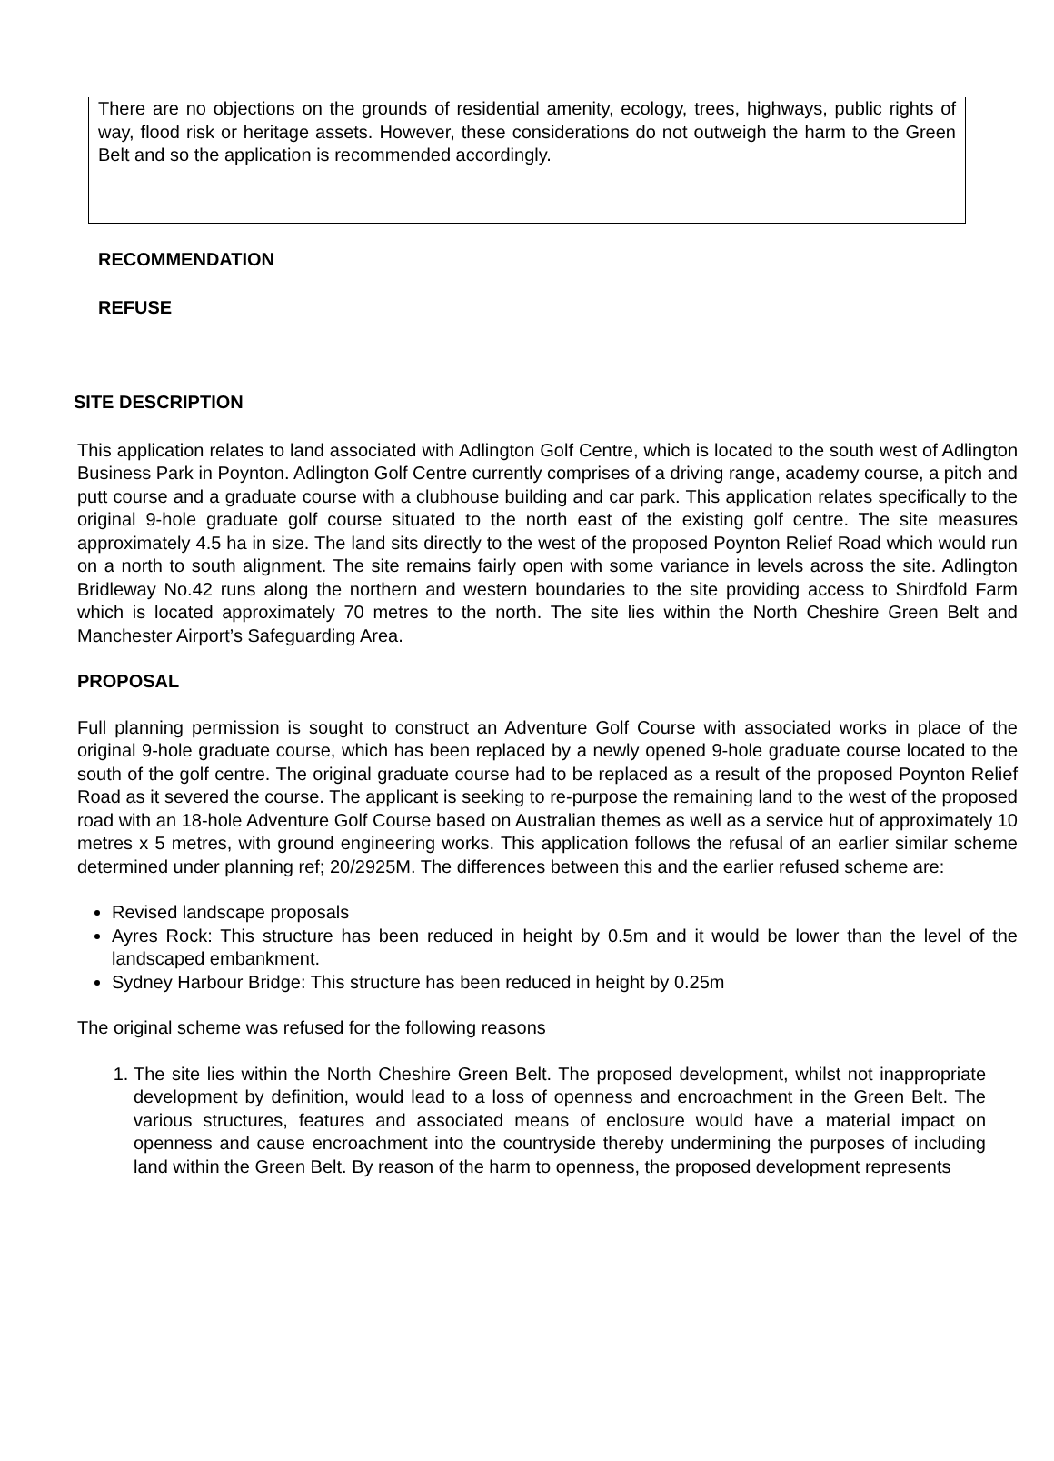There are no objections on the grounds of residential amenity, ecology, trees, highways, public rights of way, flood risk or heritage assets. However, these considerations do not outweigh the harm to the Green Belt and so the application is recommended accordingly.
RECOMMENDATION
REFUSE
SITE DESCRIPTION
This application relates to land associated with Adlington Golf Centre, which is located to the south west of Adlington Business Park in Poynton. Adlington Golf Centre currently comprises of a driving range, academy course, a pitch and putt course and a graduate course with a clubhouse building and car park. This application relates specifically to the original 9-hole graduate golf course situated to the north east of the existing golf centre. The site measures approximately 4.5 ha in size. The land sits directly to the west of the proposed Poynton Relief Road which would run on a north to south alignment. The site remains fairly open with some variance in levels across the site. Adlington Bridleway No.42 runs along the northern and western boundaries to the site providing access to Shirdfold Farm which is located approximately 70 metres to the north. The site lies within the North Cheshire Green Belt and Manchester Airport’s Safeguarding Area.
PROPOSAL
Full planning permission is sought to construct an Adventure Golf Course with associated works in place of the original 9-hole graduate course, which has been replaced by a newly opened 9-hole graduate course located to the south of the golf centre. The original graduate course had to be replaced as a result of the proposed Poynton Relief Road as it severed the course. The applicant is seeking to re-purpose the remaining land to the west of the proposed road with an 18-hole Adventure Golf Course based on Australian themes as well as a service hut of approximately 10 metres x 5 metres, with ground engineering works. This application follows the refusal of an earlier similar scheme determined under planning ref; 20/2925M. The differences between this and the earlier refused scheme are:
Revised landscape proposals
Ayres Rock: This structure has been reduced in height by 0.5m and it would be lower than the level of the landscaped embankment.
Sydney Harbour Bridge: This structure has been reduced in height by 0.25m
The original scheme was refused for the following reasons
1. The site lies within the North Cheshire Green Belt. The proposed development, whilst not inappropriate development by definition, would lead to a loss of openness and encroachment in the Green Belt. The various structures, features and associated means of enclosure would have a material impact on openness and cause encroachment into the countryside thereby undermining the purposes of including land within the Green Belt. By reason of the harm to openness, the proposed development represents